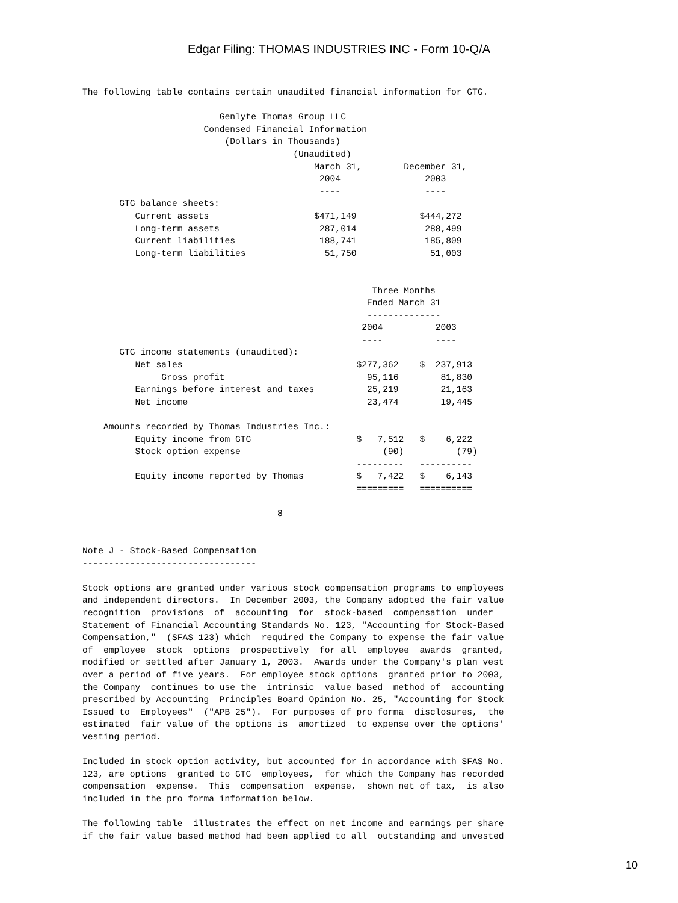Edgar Filing: THOMAS INDUSTRIES INC - Form 10-Q/A
The following table contains certain unaudited financial information for GTG.

                          Genlyte Thomas Group LLC
                       Condensed Financial Information
                           (Dollars in Thousands)
                                        (Unaudited)
                                            March 31,        December 31,
                                             2004                2003
                                             ----                ----
       GTG balance sheets:
          Current assets                    $471,149            $444,272
          Long-term assets                   287,014             288,499
          Current liabilities                188,741             185,809
          Long-term liabilities               51,750              51,003


                                                       Three Months
                                                      Ended March 31
                                                      --------------
                                                     2004          2003
                                                     ----          ----
       GTG income statements (unaudited):
          Net sales                                 $277,362    $  237,913
               Gross profit                           95,116        81,830
          Earnings before interest and taxes          25,219        21,163
          Net income                                  23,474        19,445

    Amounts recorded by Thomas Industries Inc.:
          Equity income from GTG                    $   7,512   $    6,222
          Stock option expense                           (90)          (79)
                                                    ---------   ----------
          Equity income reported by Thomas          $   7,422   $    6,143
                                                    =========   ==========

                                     8


Note J - Stock-Based Compensation
---------------------------------

Stock options are granted under various stock compensation programs to employees
and independent directors.  In December 2003, the Company adopted the fair value
recognition  provisions  of  accounting  for  stock-based  compensation  under
Statement of Financial Accounting Standards No. 123, "Accounting for Stock-Based
Compensation,"  (SFAS 123) which  required the Company to expense the fair value
of  employee  stock  options  prospectively  for all  employee  awards  granted,
modified or settled after January 1, 2003.  Awards under the Company's plan vest
over a period of five years.  For employee stock options  granted prior to 2003,
the Company  continues to use the  intrinsic  value based  method of  accounting
prescribed by Accounting  Principles Board Opinion No. 25, "Accounting for Stock
Issued to  Employees"  ("APB 25").  For purposes of pro forma  disclosures,  the
estimated  fair value of the options is  amortized  to expense over the options'
vesting period.

Included in stock option activity, but accounted for in accordance with SFAS No.
123, are options  granted to GTG  employees,  for which the Company has recorded
compensation  expense.  This  compensation  expense,  shown net of tax,  is also
included in the pro forma information below.

The following table  illustrates the effect on net income and earnings per share
if the fair value based method had been applied to all  outstanding and unvested
10